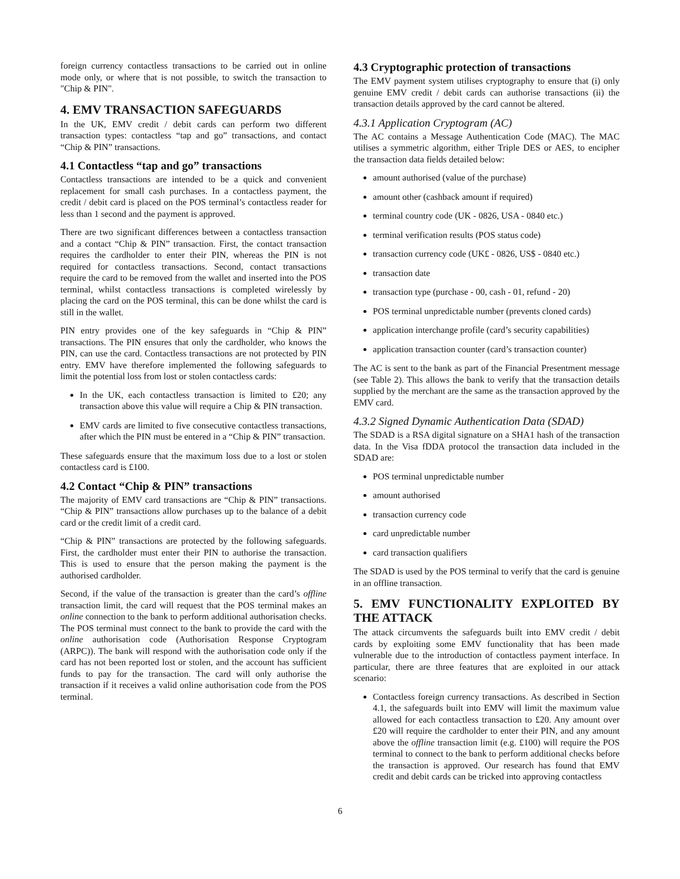foreign currency contactless transactions to be carried out in online mode only, or where that is not possible, to switch the transaction to "Chip & PIN".
4. EMV TRANSACTION SAFEGUARDS
In the UK, EMV credit / debit cards can perform two different transaction types: contactless “tap and go” transactions, and contact “Chip & PIN” transactions.
4.1 Contactless “tap and go” transactions
Contactless transactions are intended to be a quick and convenient replacement for small cash purchases. In a contactless payment, the credit / debit card is placed on the POS terminal’s contactless reader for less than 1 second and the payment is approved.
There are two significant differences between a contactless transaction and a contact “Chip & PIN” transaction. First, the contact transaction requires the cardholder to enter their PIN, whereas the PIN is not required for contactless transactions. Second, contact transactions require the card to be removed from the wallet and inserted into the POS terminal, whilst contactless transactions is completed wirelessly by placing the card on the POS terminal, this can be done whilst the card is still in the wallet.
PIN entry provides one of the key safeguards in “Chip & PIN” transactions. The PIN ensures that only the cardholder, who knows the PIN, can use the card. Contactless transactions are not protected by PIN entry. EMV have therefore implemented the following safeguards to limit the potential loss from lost or stolen contactless cards:
In the UK, each contactless transaction is limited to £20; any transaction above this value will require a Chip & PIN transaction.
EMV cards are limited to five consecutive contactless transactions, after which the PIN must be entered in a “Chip & PIN” transaction.
These safeguards ensure that the maximum loss due to a lost or stolen contactless card is £100.
4.2 Contact “Chip & PIN” transactions
The majority of EMV card transactions are “Chip & PIN” transactions. “Chip & PIN” transactions allow purchases up to the balance of a debit card or the credit limit of a credit card.
“Chip & PIN” transactions are protected by the following safeguards. First, the cardholder must enter their PIN to authorise the transaction. This is used to ensure that the person making the payment is the authorised cardholder.
Second, if the value of the transaction is greater than the card’s offline transaction limit, the card will request that the POS terminal makes an online connection to the bank to perform additional authorisation checks. The POS terminal must connect to the bank to provide the card with the online authorisation code (Authorisation Response Cryptogram (ARPC)). The bank will respond with the authorisation code only if the card has not been reported lost or stolen, and the account has sufficient funds to pay for the transaction. The card will only authorise the transaction if it receives a valid online authorisation code from the POS terminal.
4.3 Cryptographic protection of transactions
The EMV payment system utilises cryptography to ensure that (i) only genuine EMV credit / debit cards can authorise transactions (ii) the transaction details approved by the card cannot be altered.
4.3.1 Application Cryptogram (AC)
The AC contains a Message Authentication Code (MAC). The MAC utilises a symmetric algorithm, either Triple DES or AES, to encipher the transaction data fields detailed below:
amount authorised (value of the purchase)
amount other (cashback amount if required)
terminal country code (UK - 0826, USA - 0840 etc.)
terminal verification results (POS status code)
transaction currency code (UK£ - 0826, US$ - 0840 etc.)
transaction date
transaction type (purchase - 00, cash - 01, refund - 20)
POS terminal unpredictable number (prevents cloned cards)
application interchange profile (card’s security capabilities)
application transaction counter (card’s transaction counter)
The AC is sent to the bank as part of the Financial Presentment message (see Table 2). This allows the bank to verify that the transaction details supplied by the merchant are the same as the transaction approved by the EMV card.
4.3.2 Signed Dynamic Authentication Data (SDAD)
The SDAD is a RSA digital signature on a SHA1 hash of the transaction data. In the Visa fDDA protocol the transaction data included in the SDAD are:
POS terminal unpredictable number
amount authorised
transaction currency code
card unpredictable number
card transaction qualifiers
The SDAD is used by the POS terminal to verify that the card is genuine in an offline transaction.
5. EMV FUNCTIONALITY EXPLOITED BY THE ATTACK
The attack circumvents the safeguards built into EMV credit / debit cards by exploiting some EMV functionality that has been made vulnerable due to the introduction of contactless payment interface. In particular, there are three features that are exploited in our attack scenario:
Contactless foreign currency transactions. As described in Section 4.1, the safeguards built into EMV will limit the maximum value allowed for each contactless transaction to £20. Any amount over £20 will require the cardholder to enter their PIN, and any amount above the offline transaction limit (e.g. £100) will require the POS terminal to connect to the bank to perform additional checks before the transaction is approved. Our research has found that EMV credit and debit cards can be tricked into approving contactless
6